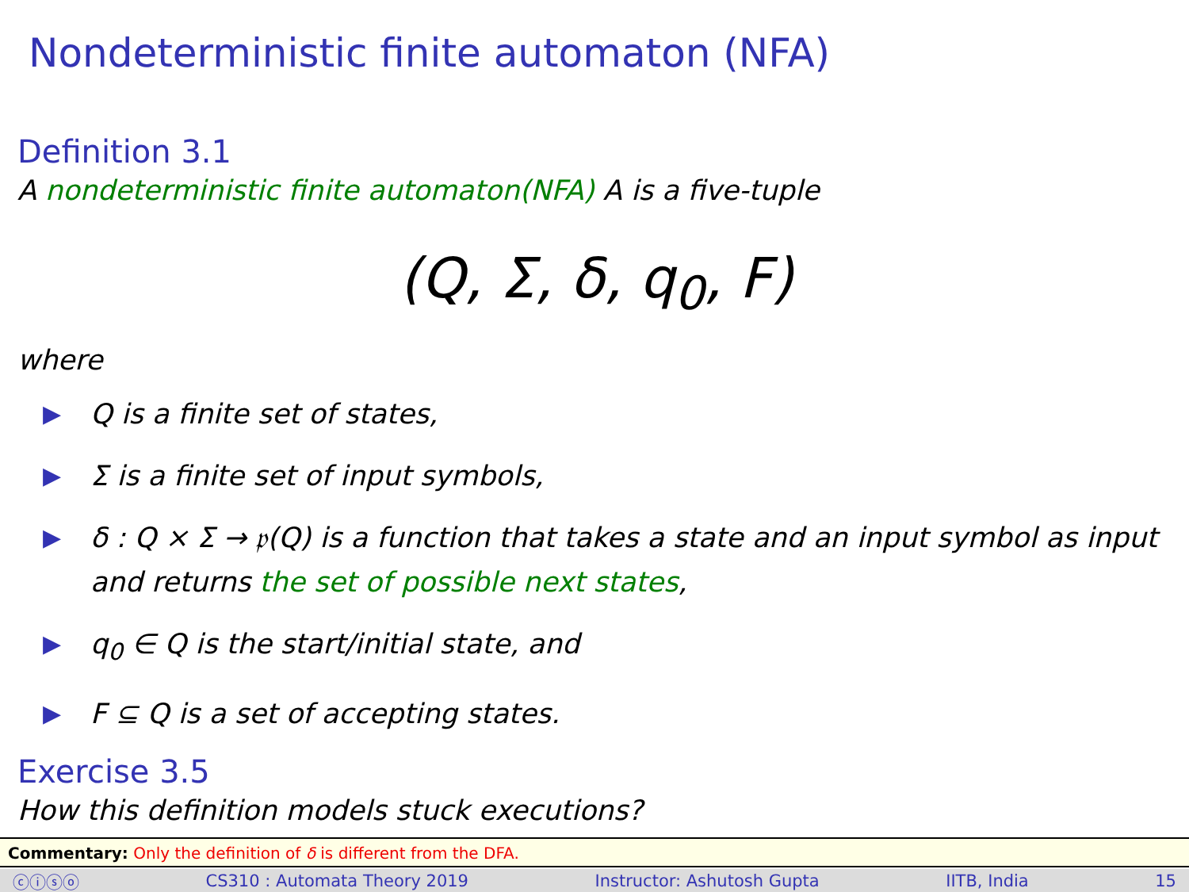Nondeterministic finite automaton (NFA)
Definition 3.1
A nondeterministic finite automaton(NFA) A is a five-tuple
(Q, Σ, δ, q<sub>0</sub>, F)
where
▶ Q is a finite set of states,
▶ Σ is a finite set of input symbols,
▶ δ : Q × Σ → 𝔭(Q) is a function that takes a state and an input symbol as input and returns the set of possible next states,
▶ q<sub>0</sub> ∈ Q is the start/initial state, and
▶ F ⊆ Q is a set of accepting states.
Exercise 3.5
How this definition models stuck executions?
Commentary: Only the definition of δ is different from the DFA.
ⓒⓘⓢⓞ CS310 : Automata Theory 2019 Instructor: Ashutosh Gupta IITB, India 15